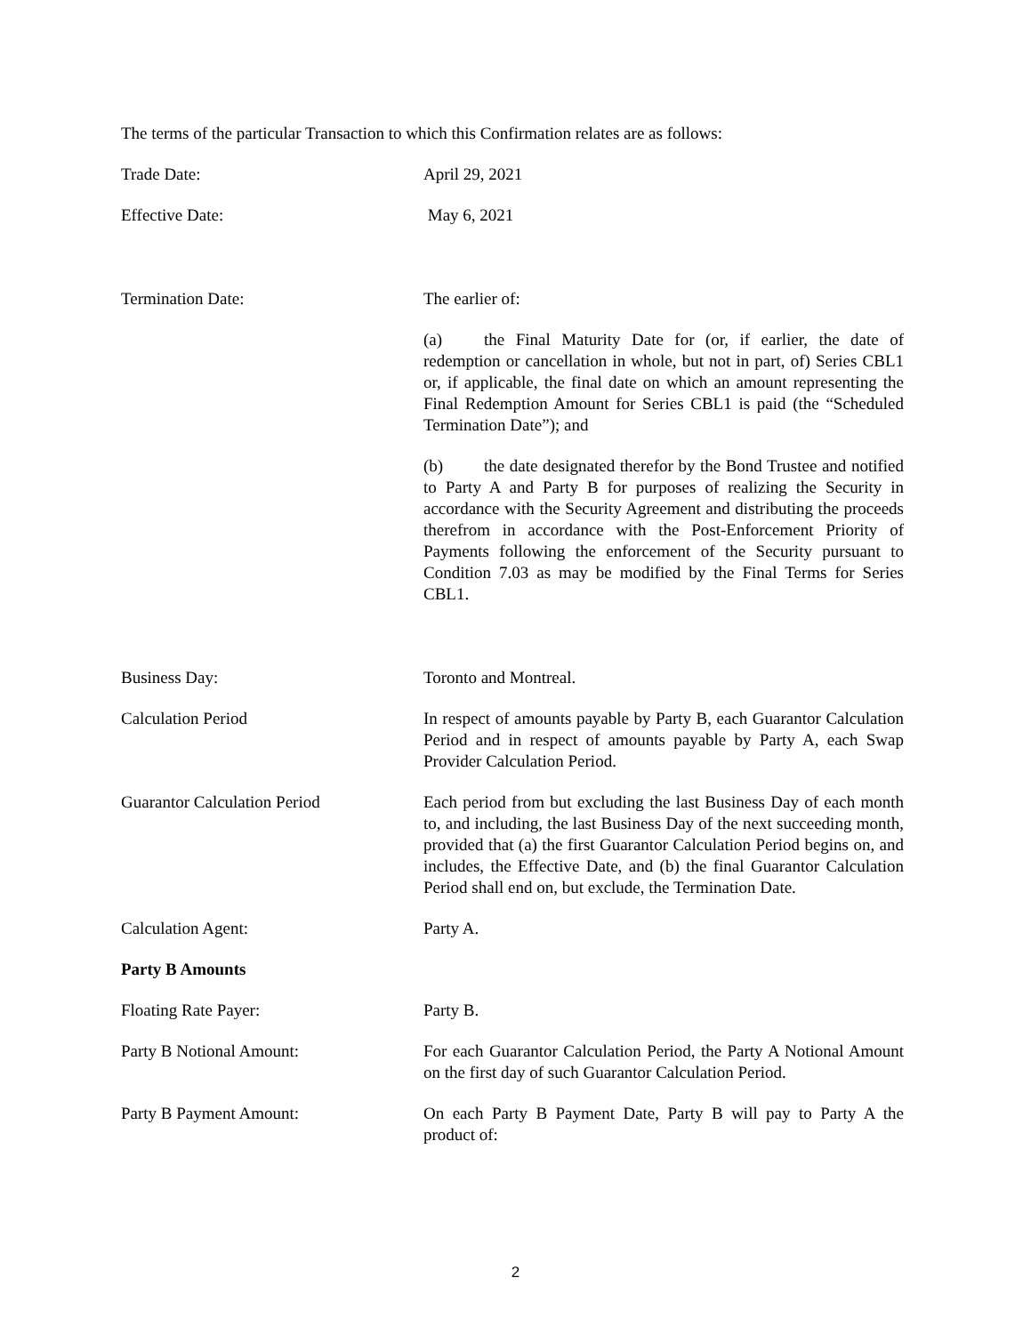The terms of the particular Transaction to which this Confirmation relates are as follows:
Trade Date: April 29, 2021
Effective Date: May 6, 2021
Termination Date: The earlier of:
(a) the Final Maturity Date for (or, if earlier, the date of redemption or cancellation in whole, but not in part, of) Series CBL1 or, if applicable, the final date on which an amount representing the Final Redemption Amount for Series CBL1 is paid (the “Scheduled Termination Date”); and
(b) the date designated therefor by the Bond Trustee and notified to Party A and Party B for purposes of realizing the Security in accordance with the Security Agreement and distributing the proceeds therefrom in accordance with the Post-Enforcement Priority of Payments following the enforcement of the Security pursuant to Condition 7.03 as may be modified by the Final Terms for Series CBL1.
Business Day: Toronto and Montreal.
Calculation Period In respect of amounts payable by Party B, each Guarantor Calculation Period and in respect of amounts payable by Party A, each Swap Provider Calculation Period.
Guarantor Calculation Period Each period from but excluding the last Business Day of each month to, and including, the last Business Day of the next succeeding month, provided that (a) the first Guarantor Calculation Period begins on, and includes, the Effective Date, and (b) the final Guarantor Calculation Period shall end on, but exclude, the Termination Date.
Calculation Agent: Party A.
Party B Amounts
Floating Rate Payer: Party B.
Party B Notional Amount: For each Guarantor Calculation Period, the Party A Notional Amount on the first day of such Guarantor Calculation Period.
Party B Payment Amount: On each Party B Payment Date, Party B will pay to Party A the product of:
2